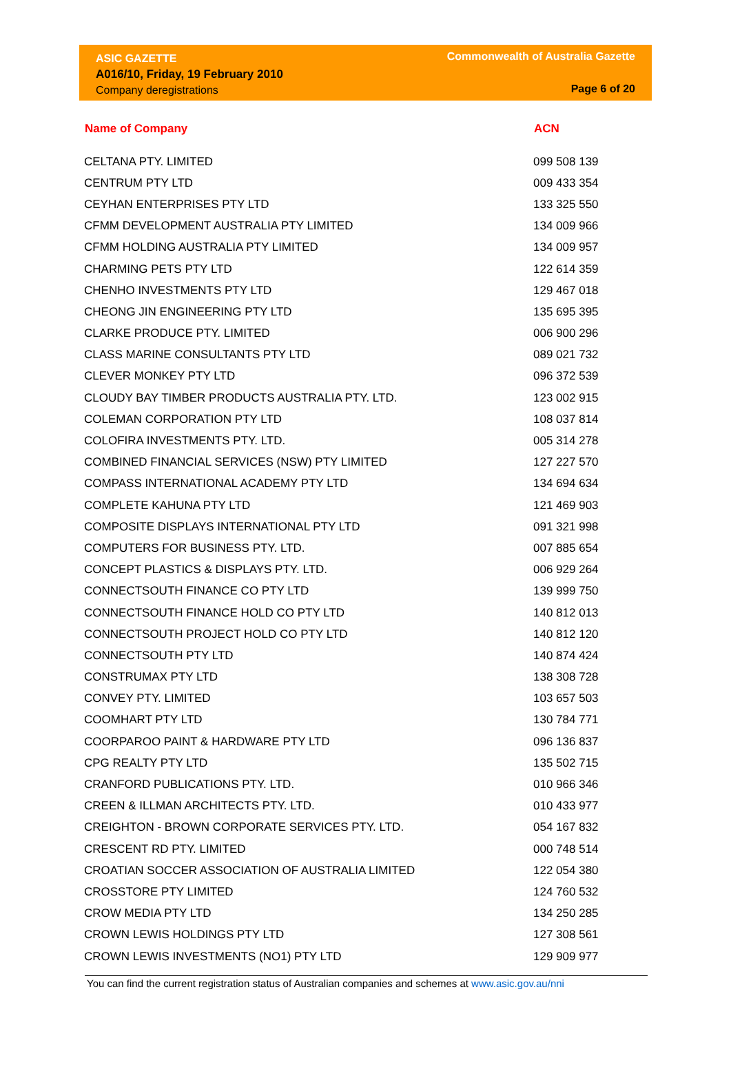ASIC GAZETTE
A016/10, Friday, 19 February 2010
Company deregistrations
Commonwealth of Australia Gazette
Page 6 of 20
| Name of Company | ACN |
| --- | --- |
| CELTANA PTY. LIMITED | 099 508 139 |
| CENTRUM PTY LTD | 009 433 354 |
| CEYHAN ENTERPRISES PTY LTD | 133 325 550 |
| CFMM DEVELOPMENT AUSTRALIA PTY LIMITED | 134 009 966 |
| CFMM HOLDING AUSTRALIA PTY LIMITED | 134 009 957 |
| CHARMING PETS PTY LTD | 122 614 359 |
| CHENHO INVESTMENTS PTY LTD | 129 467 018 |
| CHEONG JIN ENGINEERING PTY LTD | 135 695 395 |
| CLARKE PRODUCE PTY. LIMITED | 006 900 296 |
| CLASS MARINE CONSULTANTS PTY LTD | 089 021 732 |
| CLEVER MONKEY PTY LTD | 096 372 539 |
| CLOUDY BAY TIMBER PRODUCTS AUSTRALIA PTY. LTD. | 123 002 915 |
| COLEMAN CORPORATION PTY LTD | 108 037 814 |
| COLOFIRA INVESTMENTS PTY. LTD. | 005 314 278 |
| COMBINED FINANCIAL SERVICES (NSW) PTY LIMITED | 127 227 570 |
| COMPASS INTERNATIONAL ACADEMY PTY LTD | 134 694 634 |
| COMPLETE KAHUNA PTY LTD | 121 469 903 |
| COMPOSITE DISPLAYS INTERNATIONAL PTY LTD | 091 321 998 |
| COMPUTERS FOR BUSINESS PTY. LTD. | 007 885 654 |
| CONCEPT PLASTICS & DISPLAYS PTY. LTD. | 006 929 264 |
| CONNECTSOUTH FINANCE CO PTY LTD | 139 999 750 |
| CONNECTSOUTH FINANCE HOLD CO PTY LTD | 140 812 013 |
| CONNECTSOUTH PROJECT HOLD CO PTY LTD | 140 812 120 |
| CONNECTSOUTH PTY LTD | 140 874 424 |
| CONSTRUMAX PTY LTD | 138 308 728 |
| CONVEY PTY. LIMITED | 103 657 503 |
| COOMHART PTY LTD | 130 784 771 |
| COORPAROO PAINT & HARDWARE PTY LTD | 096 136 837 |
| CPG REALTY PTY LTD | 135 502 715 |
| CRANFORD PUBLICATIONS PTY. LTD. | 010 966 346 |
| CREEN & ILLMAN ARCHITECTS PTY. LTD. | 010 433 977 |
| CREIGHTON - BROWN CORPORATE SERVICES PTY. LTD. | 054 167 832 |
| CRESCENT RD PTY. LIMITED | 000 748 514 |
| CROATIAN SOCCER ASSOCIATION OF AUSTRALIA LIMITED | 122 054 380 |
| CROSSTORE PTY LIMITED | 124 760 532 |
| CROW MEDIA PTY LTD | 134 250 285 |
| CROWN LEWIS HOLDINGS PTY LTD | 127 308 561 |
| CROWN LEWIS INVESTMENTS (NO1) PTY LTD | 129 909 977 |
You can find the current registration status of Australian companies and schemes at www.asic.gov.au/nni